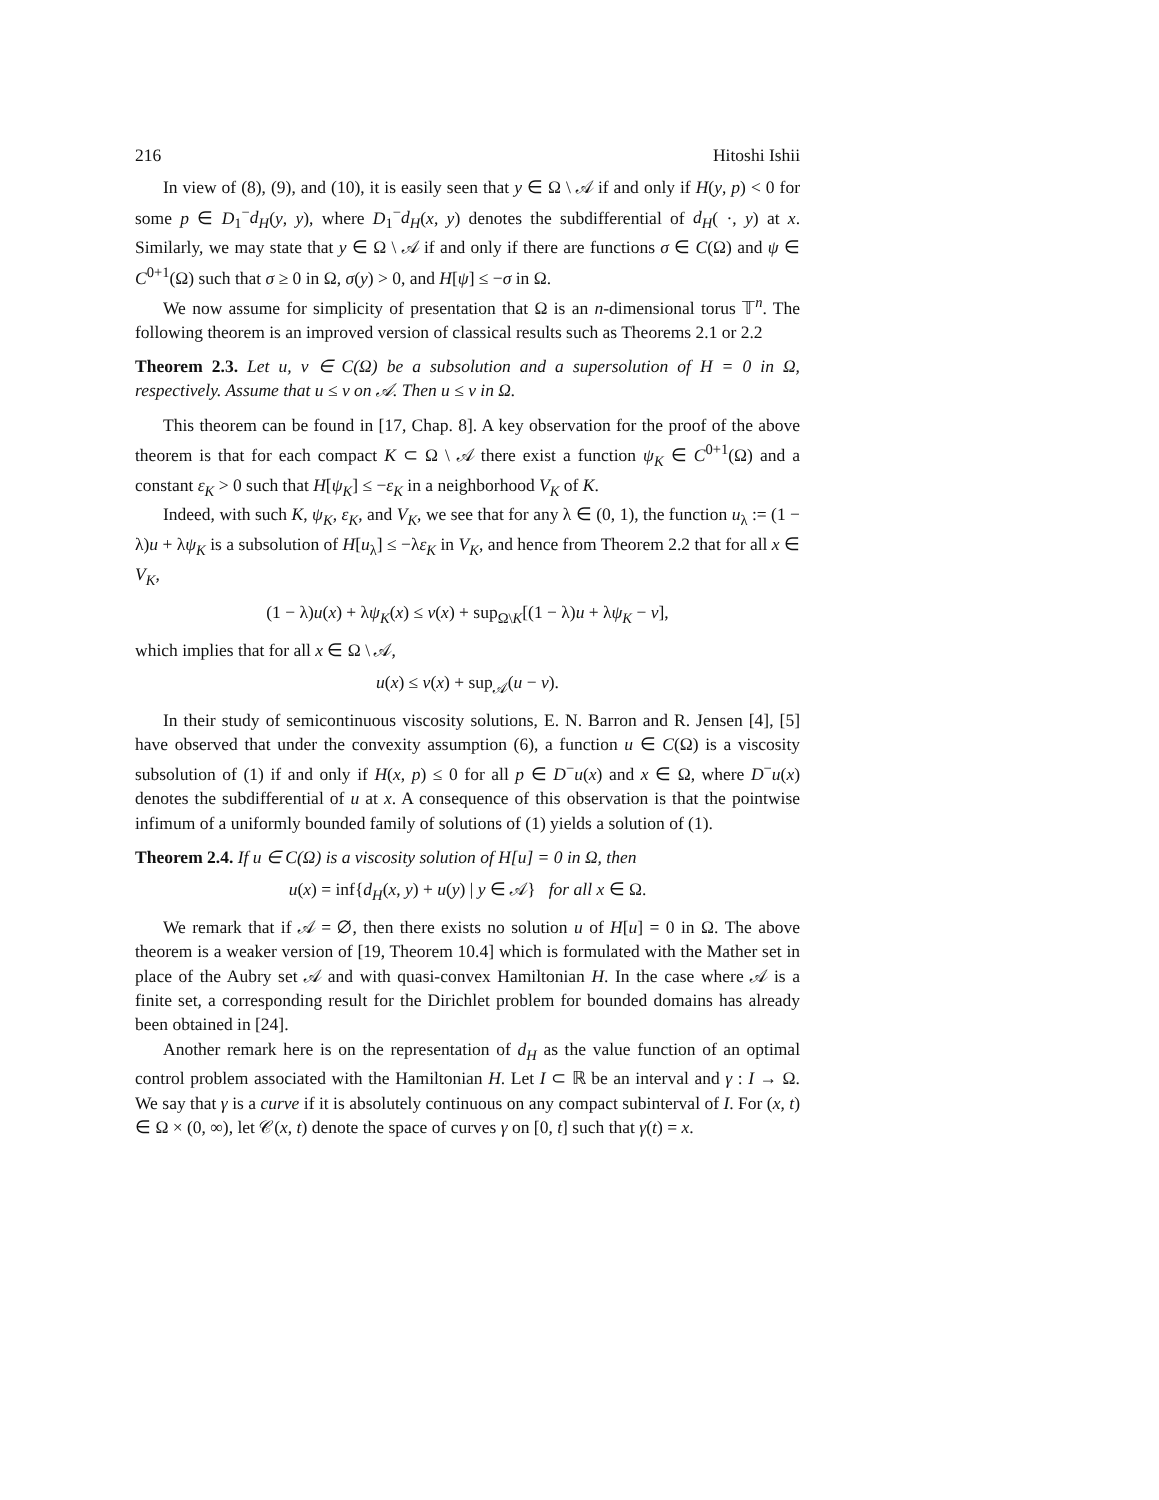216 Hitoshi Ishii
In view of (8), (9), and (10), it is easily seen that y ∈ Ω \ 𝒜 if and only if H(y, p) < 0 for some p ∈ D<sub>1</sub><sup>−</sup>d<sub>H</sub>(y, y), where D<sub>1</sub><sup>−</sup>d<sub>H</sub>(x, y) denotes the subdifferential of d<sub>H</sub>( ·, y) at x. Similarly, we may state that y ∈ Ω \ 𝒜 if and only if there are functions σ ∈ C(Ω) and ψ ∈ C<sup>0+1</sup>(Ω) such that σ ≥ 0 in Ω, σ(y) > 0, and H[ψ] ≤ −σ in Ω.
We now assume for simplicity of presentation that Ω is an n-dimensional torus 𝕋<sup>n</sup>. The following theorem is an improved version of classical results such as Theorems 2.1 or 2.2
Theorem 2.3. Let u, v ∈ C(Ω) be a subsolution and a supersolution of H = 0 in Ω, respectively. Assume that u ≤ v on 𝒜. Then u ≤ v in Ω.
This theorem can be found in [17, Chap. 8]. A key observation for the proof of the above theorem is that for each compact K ⊂ Ω \ 𝒜 there exist a function ψ<sub>K</sub> ∈ C<sup>0+1</sup>(Ω) and a constant ε<sub>K</sub> > 0 such that H[ψ<sub>K</sub>] ≤ −ε<sub>K</sub> in a neighborhood V<sub>K</sub> of K.
Indeed, with such K, ψ<sub>K</sub>, ε<sub>K</sub>, and V<sub>K</sub>, we see that for any λ ∈ (0, 1), the function u<sub>λ</sub> := (1 − λ)u + λψ<sub>K</sub> is a subsolution of H[u<sub>λ</sub>] ≤ −λε<sub>K</sub> in V<sub>K</sub>, and hence from Theorem 2.2 that for all x ∈ V<sub>K</sub>,
(1 − λ)u(x) + λψ<sub>K</sub>(x) ≤ v(x) + sup<sub>Ω\K</sub>[(1 − λ)u + λψ<sub>K</sub> − v],
which implies that for all x ∈ Ω \ 𝒜,
u(x) ≤ v(x) + sup<sub>𝒜</sub>(u − v).
In their study of semicontinuous viscosity solutions, E. N. Barron and R. Jensen [4], [5] have observed that under the convexity assumption (6), a function u ∈ C(Ω) is a viscosity subsolution of (1) if and only if H(x, p) ≤ 0 for all p ∈ D<sup>−</sup>u(x) and x ∈ Ω, where D<sup>−</sup>u(x) denotes the subdifferential of u at x. A consequence of this observation is that the pointwise infimum of a uniformly bounded family of solutions of (1) yields a solution of (1).
Theorem 2.4. If u ∈ C(Ω) is a viscosity solution of H[u] = 0 in Ω, then
u(x) = inf{d<sub>H</sub>(x, y) + u(y) | y ∈ 𝒜} for all x ∈ Ω.
We remark that if 𝒜 = ∅, then there exists no solution u of H[u] = 0 in Ω. The above theorem is a weaker version of [19, Theorem 10.4] which is formulated with the Mather set in place of the Aubry set 𝒜 and with quasi-convex Hamiltonian H. In the case where 𝒜 is a finite set, a corresponding result for the Dirichlet problem for bounded domains has already been obtained in [24].
Another remark here is on the representation of d<sub>H</sub> as the value function of an optimal control problem associated with the Hamiltonian H. Let I ⊂ ℝ be an interval and γ : I → Ω. We say that γ is a curve if it is absolutely continuous on any compact subinterval of I. For (x, t) ∈ Ω × (0, ∞), let 𝒞(x, t) denote the space of curves γ on [0, t] such that γ(t) = x.